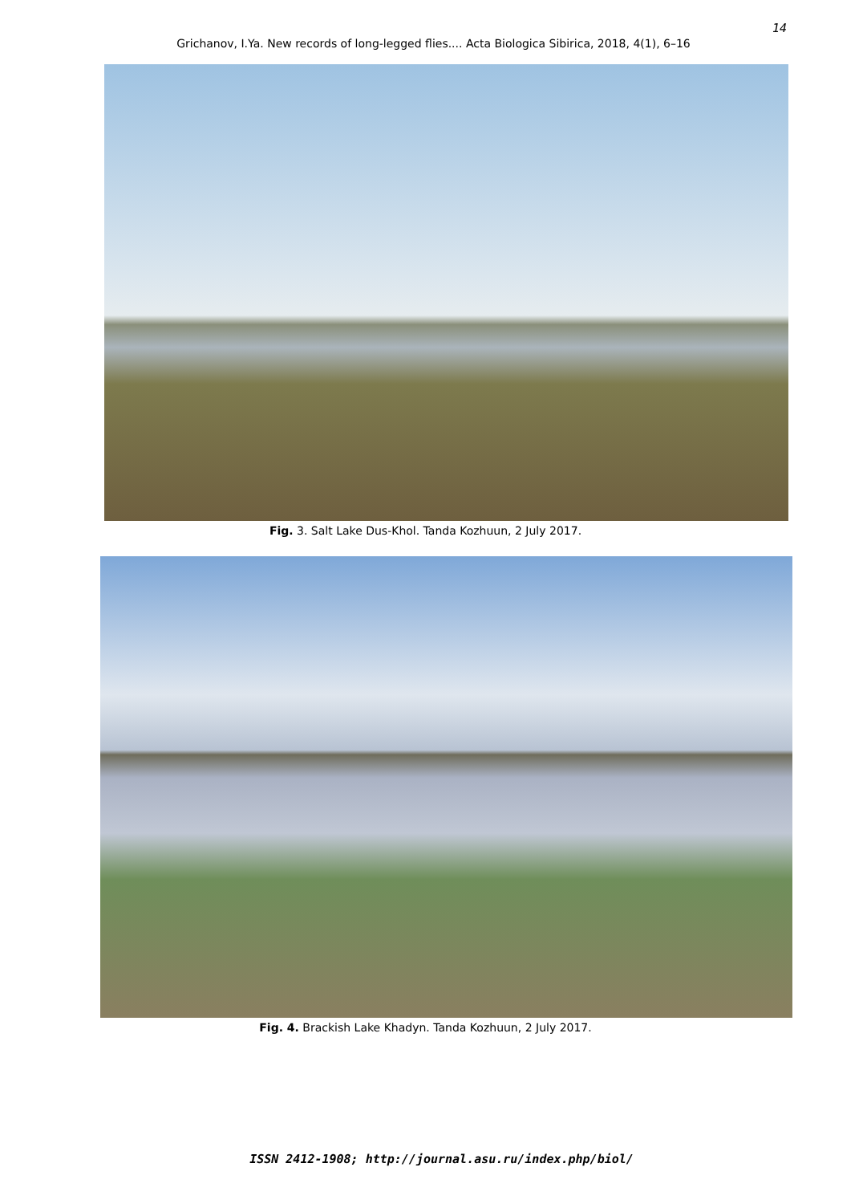14
Grichanov, I.Ya. New records of long-legged flies.... Acta Biologica Sibirica, 2018, 4(1), 6–16
Fig. 3. Salt Lake Dus-Khol. Tanda Kozhuun, 2 July 2017.
Fig. 4. Brackish Lake Khadyn. Tanda Kozhuun, 2 July 2017.
ISSN 2412-1908; http://journal.asu.ru/index.php/biol/